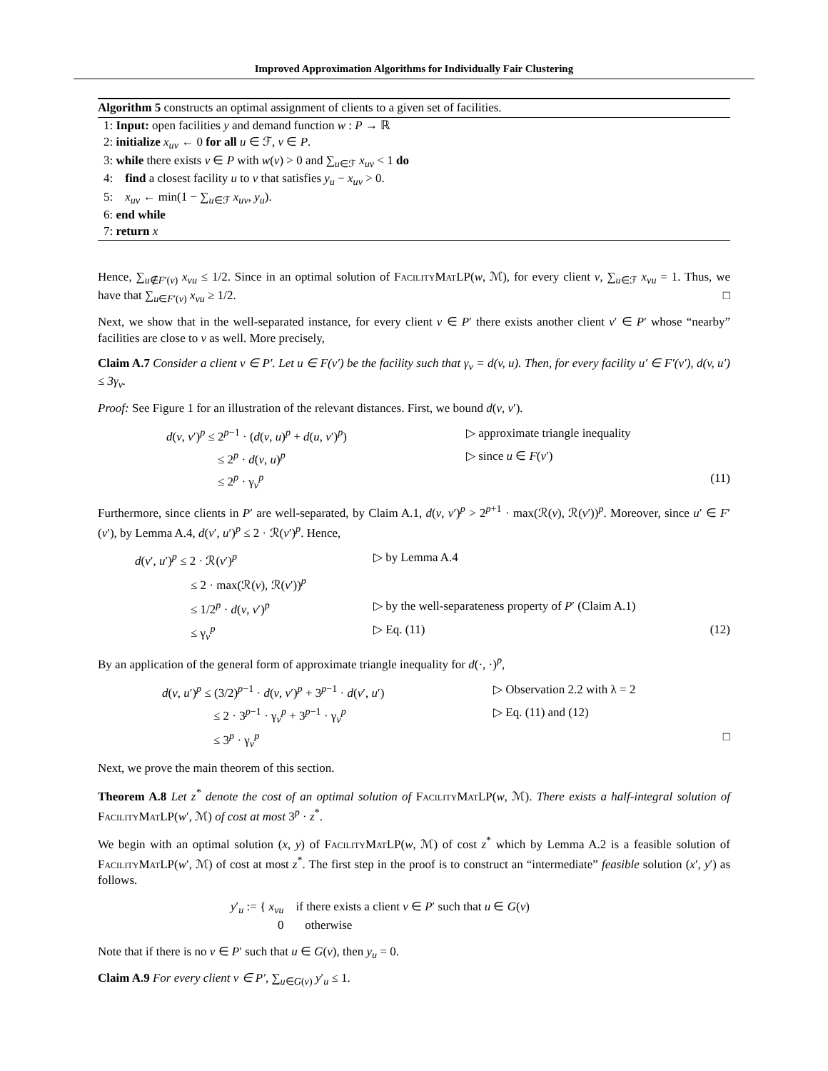Improved Approximation Algorithms for Individually Fair Clustering
Algorithm 5 constructs an optimal assignment of clients to a given set of facilities.
1: Input: open facilities y and demand function w : P → ℝ
2: initialize x<sub>uv</sub> ← 0 for all u ∈ ℱ, v ∈ P.
3: while there exists v ∈ P with w(v) > 0 and ∑<sub>u∈ℱ</sub> x<sub>uv</sub> < 1 do
4: find a closest facility u to v that satisfies y<sub>u</sub> − x<sub>uv</sub> > 0.
5: x<sub>uv</sub> ← min(1 − ∑<sub>u∈ℱ</sub> x<sub>uv</sub>, y<sub>u</sub>).
6: end while
7: return x
Hence, ∑<sub>u∉F′(v)</sub> x<sub>vu</sub> ≤ 1/2. Since in an optimal solution of FacilityMatLP(w, ℳ), for every client v, ∑<sub>u∈ℱ</sub> x<sub>vu</sub> = 1. Thus, we have that ∑<sub>u∈F′(v)</sub> x<sub>vu</sub> ≥ 1/2. □
Next, we show that in the well-separated instance, for every client v ∈ P′ there exists another client v′ ∈ P′ whose “nearby” facilities are close to v as well. More precisely,
Claim A.7 Consider a client v ∈ P′. Let u ∈ F(v′) be the facility such that γ<sub>v</sub> = d(v, u). Then, for every facility u′ ∈ F′(v′), d(v, u′) ≤ 3γ<sub>v</sub>.
Proof: See Figure 1 for an illustration of the relevant distances. First, we bound d(v, v′).
d(v, v′)<sup>p</sup> ≤ 2<sup>p−1</sup> · (d(v, u)<sup>p</sup> + d(u, v′)<sup>p</sup>)
▷ approximate triangle inequality
≤ 2<sup>p</sup> · d(v, u)<sup>p</sup>
▷ since u ∈ F(v′)
≤ 2<sup>p</sup> · γ<sub>v</sub><sup>p</sup>
(11)
Furthermore, since clients in P′ are well-separated, by Claim A.1, d(v, v′)<sup>p</sup> > 2<sup>p+1</sup> · max(ℛ(v), ℛ(v′))<sup>p</sup>. Moreover, since u′ ∈ F′(v′), by Lemma A.4, d(v′, u′)<sup>p</sup> ≤ 2 · ℛ(v′)<sup>p</sup>. Hence,
d(v′, u′)<sup>p</sup> ≤ 2 · ℛ(v′)<sup>p</sup>
▷ by Lemma A.4
≤ 2 · max(ℛ(v), ℛ(v′))<sup>p</sup>
≤ 1/2<sup>p</sup> · d(v, v′)<sup>p</sup>
▷ by the well-separateness property of P′ (Claim A.1)
≤ γ<sub>v</sub><sup>p</sup>
▷ Eq. (11)
(12)
By an application of the general form of approximate triangle inequality for d(·, ·)<sup>p</sup>,
d(v, u′)<sup>p</sup> ≤ (3/2)<sup>p−1</sup> · d(v, v′)<sup>p</sup> + 3<sup>p−1</sup> · d(v′, u′)
▷ Observation 2.2 with λ = 2
≤ 2 · 3<sup>p−1</sup> · γ<sub>v</sub><sup>p</sup> + 3<sup>p−1</sup> · γ<sub>v</sub><sup>p</sup>
▷ Eq. (11) and (12)
≤ 3<sup>p</sup> · γ<sub>v</sub><sup>p</sup>
□
Next, we prove the main theorem of this section.
Theorem A.8 Let z<sup>*</sup> denote the cost of an optimal solution of FacilityMatLP(w, ℳ). There exists a half-integral solution of FacilityMatLP(w′, ℳ) of cost at most 3<sup>p</sup> · z<sup>*</sup>.
We begin with an optimal solution (x, y) of FacilityMatLP(w, ℳ) of cost z<sup>*</sup> which by Lemma A.2 is a feasible solution of FacilityMatLP(w′, ℳ) of cost at most z<sup>*</sup>. The first step in the proof is to construct an “intermediate” feasible solution (x′, y′) as follows.
y′<sub>u</sub> := { x<sub>vu</sub> if there exists a client v ∈ P′ such that u ∈ G(v)
0 otherwise
Note that if there is no v ∈ P′ such that u ∈ G(v), then y<sub>u</sub> = 0.
Claim A.9 For every client v ∈ P′, ∑<sub>u∈G(v)</sub> y′<sub>u</sub> ≤ 1.